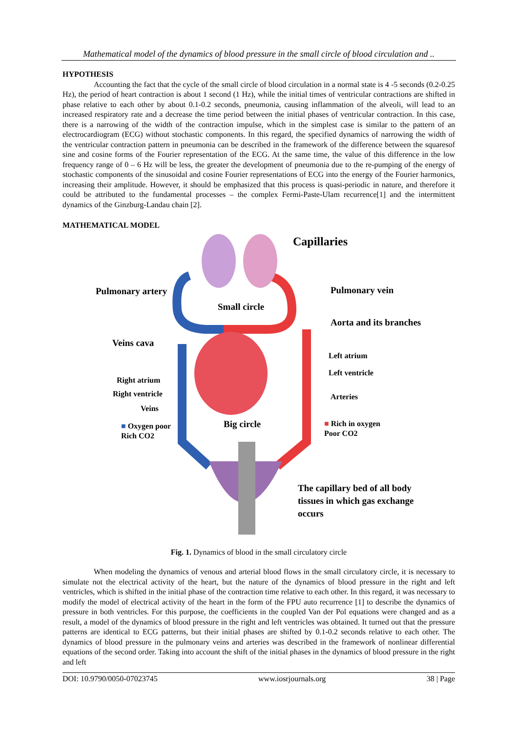Mathematical model of the dynamics of blood pressure in the small circle of blood circulation and ..
HYPOTHESIS
Accounting the fact that the cycle of the small circle of blood circulation in a normal state is 4 -5 seconds (0.2-0.25 Hz), the period of heart contraction is about 1 second (1 Hz), while the initial times of ventricular contractions are shifted in phase relative to each other by about 0.1-0.2 seconds, pneumonia, causing inflammation of the alveoli, will lead to an increased respiratory rate and a decrease the time period between the initial phases of ventricular contraction. In this case, there is a narrowing of the width of the contraction impulse, which in the simplest case is similar to the pattern of an electrocardiogram (ECG) without stochastic components. In this regard, the specified dynamics of narrowing the width of the ventricular contraction pattern in pneumonia can be described in the framework of the difference between the squaresof sine and cosine forms of the Fourier representation of the ECG. At the same time, the value of this difference in the low frequency range of 0 – 6 Hz will be less, the greater the development of pneumonia due to the re-pumping of the energy of stochastic components of the sinusoidal and cosine Fourier representations of ECG into the energy of the Fourier harmonics, increasing their amplitude. However, it should be emphasized that this process is quasi-periodic in nature, and therefore it could be attributed to the fundamental processes – the complex Fermi-Paste-Ulam recurrence[1] and the intermittent dynamics of the Ginzburg-Landau chain [2].
MATHEMATICAL MODEL
Capillaries
Pulmonary artery Pulmonary vein
Small circle
Aorta and its branches
Veins cava
Left atrium
Left ventricle
Right atrium
Right ventricle Arteries
Veins
Big circle
■ Oxygen poor
Rich CO2
■ Rich in oxygen
Poor CO2
The capillary bed of all body
tissues in which gas exchange
occurs
Fig. 1. Dynamics of blood in the small circulatory circle
When modeling the dynamics of venous and arterial blood flows in the small circulatory circle, it is necessary to simulate not the electrical activity of the heart, but the nature of the dynamics of blood pressure in the right and left ventricles, which is shifted in the initial phase of the contraction time relative to each other. In this regard, it was necessary to modify the model of electrical activity of the heart in the form of the FPU auto recurrence [1] to describe the dynamics of pressure in both ventricles. For this purpose, the coefficients in the coupled Van der Pol equations were changed and as a result, a model of the dynamics of blood pressure in the right and left ventricles was obtained. It turned out that the pressure patterns are identical to ECG patterns, but their initial phases are shifted by 0.1-0.2 seconds relative to each other. The dynamics of blood pressure in the pulmonary veins and arteries was described in the framework of nonlinear differential equations of the second order. Taking into account the shift of the initial phases in the dynamics of blood pressure in the right and left
DOI: 10.9790/0050-07023745 www.iosrjournals.org 38 | Page